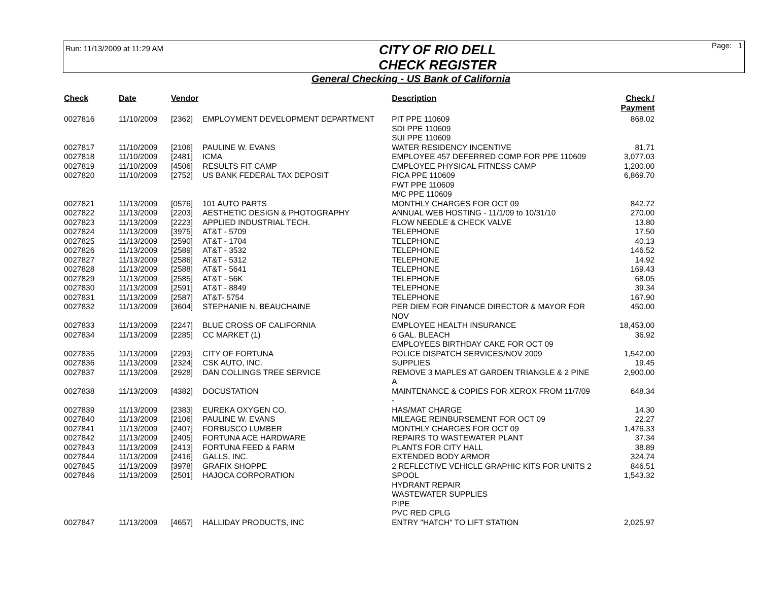Run: 11/13/2009 at 11:29 AM
CITY OF RIO DELL
CHECK REGISTER
Page: 1
General Checking - US Bank of California
| Check | Date | Vendor | | Description | Check / Payment |
| --- | --- | --- | --- | --- | --- |
| 0027816 | 11/10/2009 | [2362] | EMPLOYMENT DEVELOPMENT DEPARTMENT | PIT PPE 110609 SDI PPE 110609 SUI PPE 110609 | 868.02 |
| 0027817 | 11/10/2009 | [2106] | PAULINE W. EVANS | WATER RESIDENCY INCENTIVE | 81.71 |
| 0027818 | 11/10/2009 | [2481] | ICMA | EMPLOYEE 457 DEFERRED COMP FOR PPE 110609 | 3,077.03 |
| 0027819 | 11/10/2009 | [4506] | RESULTS FIT CAMP | EMPLOYEE PHYSICAL FITNESS CAMP | 1,200.00 |
| 0027820 | 11/10/2009 | [2752] | US BANK FEDERAL TAX DEPOSIT | FICA PPE 110609 FWT PPE 110609 M/C PPE 110609 | 6,869.70 |
| 0027821 | 11/13/2009 | [0576] | 101 AUTO PARTS | MONTHLY CHARGES FOR OCT 09 | 842.72 |
| 0027822 | 11/13/2009 | [2203] | AESTHETIC DESIGN & PHOTOGRAPHY | ANNUAL WEB HOSTING - 11/1/09 to 10/31/10 | 270.00 |
| 0027823 | 11/13/2009 | [2223] | APPLIED INDUSTRIAL TECH. | FLOW NEEDLE & CHECK VALVE | 13.80 |
| 0027824 | 11/13/2009 | [3975] | AT&T - 5709 | TELEPHONE | 17.50 |
| 0027825 | 11/13/2009 | [2590] | AT&T - 1704 | TELEPHONE | 40.13 |
| 0027826 | 11/13/2009 | [2589] | AT&T - 3532 | TELEPHONE | 146.52 |
| 0027827 | 11/13/2009 | [2586] | AT&T - 5312 | TELEPHONE | 14.92 |
| 0027828 | 11/13/2009 | [2588] | AT&T - 5641 | TELEPHONE | 169.43 |
| 0027829 | 11/13/2009 | [2585] | AT&T - 56K | TELEPHONE | 68.05 |
| 0027830 | 11/13/2009 | [2591] | AT&T - 8849 | TELEPHONE | 39.34 |
| 0027831 | 11/13/2009 | [2587] | AT&T- 5754 | TELEPHONE | 167.90 |
| 0027832 | 11/13/2009 | [3604] | STEPHANIE N. BEAUCHAINE | PER DIEM FOR FINANCE DIRECTOR & MAYOR FOR NOV | 450.00 |
| 0027833 | 11/13/2009 | [2247] | BLUE CROSS OF CALIFORNIA | EMPLOYEE HEALTH INSURANCE | 18,453.00 |
| 0027834 | 11/13/2009 | [2285] | CC MARKET (1) | 6 GAL. BLEACH EMPLOYEES BIRTHDAY CAKE FOR OCT 09 | 36.92 |
| 0027835 | 11/13/2009 | [2293] | CITY OF FORTUNA | POLICE DISPATCH SERVICES/NOV 2009 | 1,542.00 |
| 0027836 | 11/13/2009 | [2324] | CSK AUTO, INC. | SUPPLIES | 19.45 |
| 0027837 | 11/13/2009 | [2928] | DAN COLLINGS TREE SERVICE | REMOVE 3 MAPLES AT GARDEN TRIANGLE & 2 PINE A | 2,900.00 |
| 0027838 | 11/13/2009 | [4382] | DOCUSTATION | MAINTENANCE & COPIES FOR XEROX FROM 11/7/09 - | 648.34 |
| 0027839 | 11/13/2009 | [2383] | EUREKA OXYGEN CO. | HAS/MAT CHARGE | 14.30 |
| 0027840 | 11/13/2009 | [2106] | PAULINE W. EVANS | MILEAGE REINBURSEMENT FOR OCT 09 | 22.27 |
| 0027841 | 11/13/2009 | [2407] | FORBUSCO LUMBER | MONTHLY CHARGES FOR OCT 09 | 1,476.33 |
| 0027842 | 11/13/2009 | [2405] | FORTUNA ACE HARDWARE | REPAIRS TO WASTEWATER PLANT | 37.34 |
| 0027843 | 11/13/2009 | [2413] | FORTUNA FEED & FARM | PLANTS FOR CITY HALL | 38.89 |
| 0027844 | 11/13/2009 | [2416] | GALLS, INC. | EXTENDED BODY ARMOR | 324.74 |
| 0027845 | 11/13/2009 | [3978] | GRAFIX SHOPPE | 2 REFLECTIVE VEHICLE GRAPHIC KITS FOR UNITS 2 | 846.51 |
| 0027846 | 11/13/2009 | [2501] | HAJOCA CORPORATION | SPOOL HYDRANT REPAIR WASTEWATER SUPPLIES PIPE PVC RED CPLG | 1,543.32 |
| 0027847 | 11/13/2009 | [4657] | HALLIDAY PRODUCTS, INC | ENTRY "HATCH" TO LIFT STATION | 2,025.97 |